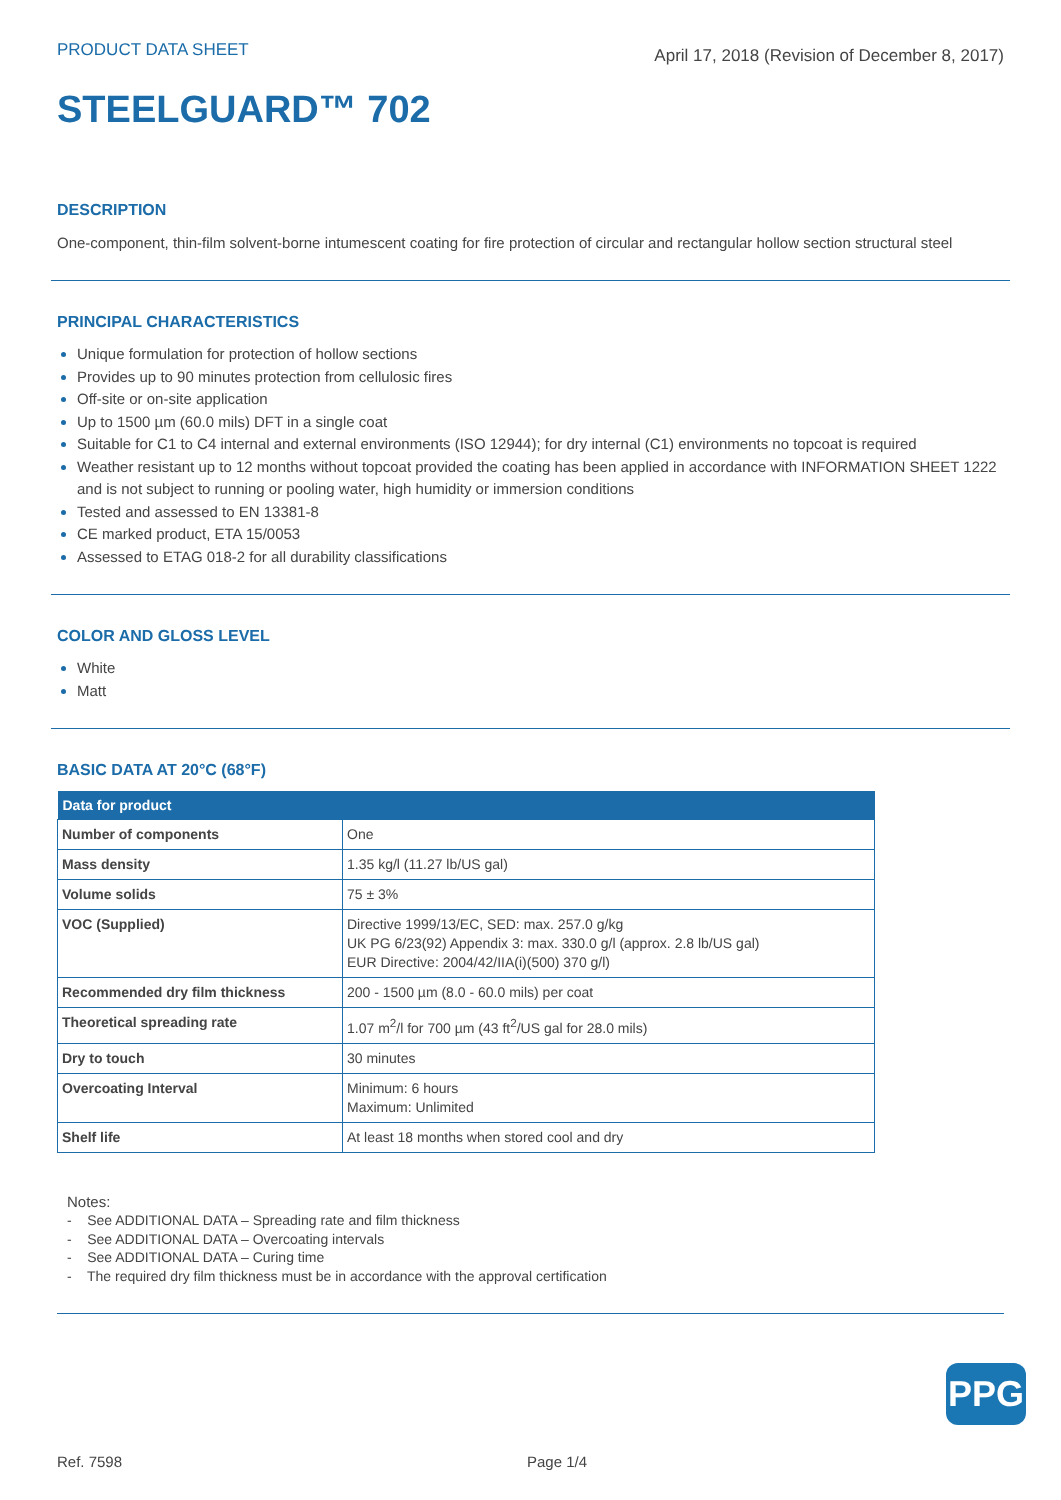PRODUCT DATA SHEET
April 17, 2018 (Revision of December 8, 2017)
STEELGUARD™ 702
DESCRIPTION
One-component, thin-film solvent-borne intumescent coating for fire protection of circular and rectangular hollow section structural steel
PRINCIPAL CHARACTERISTICS
Unique formulation for protection of hollow sections
Provides up to 90 minutes protection from cellulosic fires
Off-site or on-site application
Up to 1500 µm (60.0 mils) DFT in a single coat
Suitable for C1 to C4 internal and external environments (ISO 12944); for dry internal (C1) environments no topcoat is required
Weather resistant up to 12 months without topcoat provided the coating has been applied in accordance with INFORMATION SHEET 1222 and is not subject to running or pooling water, high humidity or immersion conditions
Tested and assessed to EN 13381-8
CE marked product, ETA 15/0053
Assessed to ETAG 018-2 for all durability classifications
COLOR AND GLOSS LEVEL
White
Matt
BASIC DATA AT 20°C (68°F)
| Data for product | |
| --- | --- |
| Number of components | One |
| Mass density | 1.35 kg/l (11.27 lb/US gal) |
| Volume solids | 75 ± 3% |
| VOC (Supplied) | Directive 1999/13/EC, SED: max. 257.0 g/kg UK PG 6/23(92) Appendix 3: max. 330.0 g/l (approx. 2.8 lb/US gal) EUR Directive: 2004/42/IIA(i)(500) 370 g/l) |
| Recommended dry film thickness | 200 - 1500 µm (8.0 - 60.0 mils) per coat |
| Theoretical spreading rate | 1.07 m<sup>2</sup>/l for 700 µm (43 ft<sup>2</sup>/US gal for 28.0 mils) |
| Dry to touch | 30 minutes |
| Overcoating Interval | Minimum: 6 hours Maximum: Unlimited |
| Shelf life | At least 18 months when stored cool and dry |
Notes:
- See ADDITIONAL DATA – Spreading rate and film thickness
- See ADDITIONAL DATA – Overcoating intervals
- See ADDITIONAL DATA – Curing time
- The required dry film thickness must be in accordance with the approval certification
PPG
Ref. 7598 Page 1/4